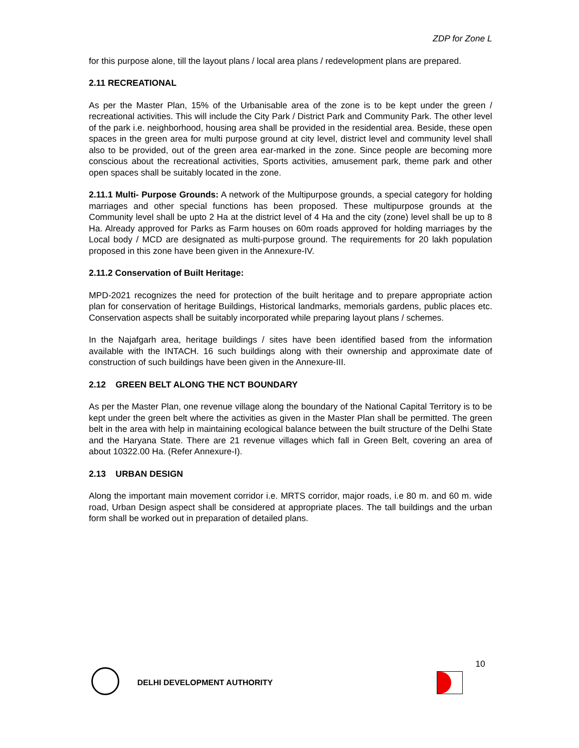ZDP for Zone L
for this purpose alone, till the layout plans / local area plans / redevelopment plans are prepared.
2.11 RECREATIONAL
As per the Master Plan, 15% of the Urbanisable area of the zone is to be kept under the green / recreational activities. This will include the City Park / District Park and Community Park. The other level of the park i.e. neighborhood, housing area shall be provided in the residential area. Beside, these open spaces in the green area for multi purpose ground at city level, district level and community level shall also to be provided, out of the green area ear-marked in the zone. Since people are becoming more conscious about the recreational activities, Sports activities, amusement park, theme park and other open spaces shall be suitably located in the zone.
2.11.1 Multi- Purpose Grounds: A network of the Multipurpose grounds, a special category for holding marriages and other special functions has been proposed. These multipurpose grounds at the Community level shall be upto 2 Ha at the district level of 4 Ha and the city (zone) level shall be up to 8 Ha. Already approved for Parks as Farm houses on 60m roads approved for holding marriages by the Local body / MCD are designated as multi-purpose ground. The requirements for 20 lakh population proposed in this zone have been given in the Annexure-IV.
2.11.2 Conservation of Built Heritage:
MPD-2021 recognizes the need for protection of the built heritage and to prepare appropriate action plan for conservation of heritage Buildings, Historical landmarks, memorials gardens, public places etc. Conservation aspects shall be suitably incorporated while preparing layout plans / schemes.
In the Najafgarh area, heritage buildings / sites have been identified based from the information available with the INTACH. 16 such buildings along with their ownership and approximate date of construction of such buildings have been given in the Annexure-III.
2.12 GREEN BELT ALONG THE NCT BOUNDARY
As per the Master Plan, one revenue village along the boundary of the National Capital Territory is to be kept under the green belt where the activities as given in the Master Plan shall be permitted. The green belt in the area with help in maintaining ecological balance between the built structure of the Delhi State and the Haryana State. There are 21 revenue villages which fall in Green Belt, covering an area of about 10322.00 Ha. (Refer Annexure-I).
2.13 URBAN DESIGN
Along the important main movement corridor i.e. MRTS corridor, major roads, i.e 80 m. and 60 m. wide road, Urban Design aspect shall be considered at appropriate places. The tall buildings and the urban form shall be worked out in preparation of detailed plans.
10
DELHI DEVELOPMENT AUTHORITY